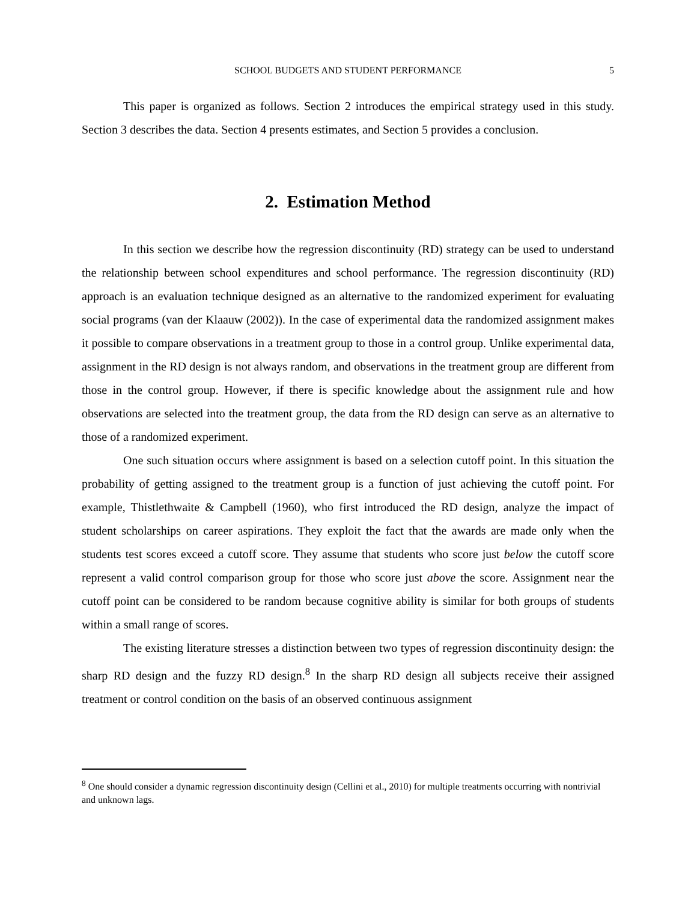SCHOOL BUDGETS AND STUDENT PERFORMANCE
5
This paper is organized as follows. Section 2 introduces the empirical strategy used in this study. Section 3 describes the data. Section 4 presents estimates, and Section 5 provides a conclusion.
2. Estimation Method
In this section we describe how the regression discontinuity (RD) strategy can be used to understand the relationship between school expenditures and school performance. The regression discontinuity (RD) approach is an evaluation technique designed as an alternative to the randomized experiment for evaluating social programs (van der Klaauw (2002)). In the case of experimental data the randomized assignment makes it possible to compare observations in a treatment group to those in a control group. Unlike experimental data, assignment in the RD design is not always random, and observations in the treatment group are different from those in the control group. However, if there is specific knowledge about the assignment rule and how observations are selected into the treatment group, the data from the RD design can serve as an alternative to those of a randomized experiment.
One such situation occurs where assignment is based on a selection cutoff point. In this situation the probability of getting assigned to the treatment group is a function of just achieving the cutoff point. For example, Thistlethwaite & Campbell (1960), who first introduced the RD design, analyze the impact of student scholarships on career aspirations. They exploit the fact that the awards are made only when the students test scores exceed a cutoff score. They assume that students who score just below the cutoff score represent a valid control comparison group for those who score just above the score. Assignment near the cutoff point can be considered to be random because cognitive ability is similar for both groups of students within a small range of scores.
The existing literature stresses a distinction between two types of regression discontinuity design: the sharp RD design and the fuzzy RD design.<sup>8</sup> In the sharp RD design all subjects receive their assigned treatment or control condition on the basis of an observed continuous assignment
<sup>8</sup> One should consider a dynamic regression discontinuity design (Cellini et al., 2010) for multiple treatments occurring with nontrivial and unknown lags.